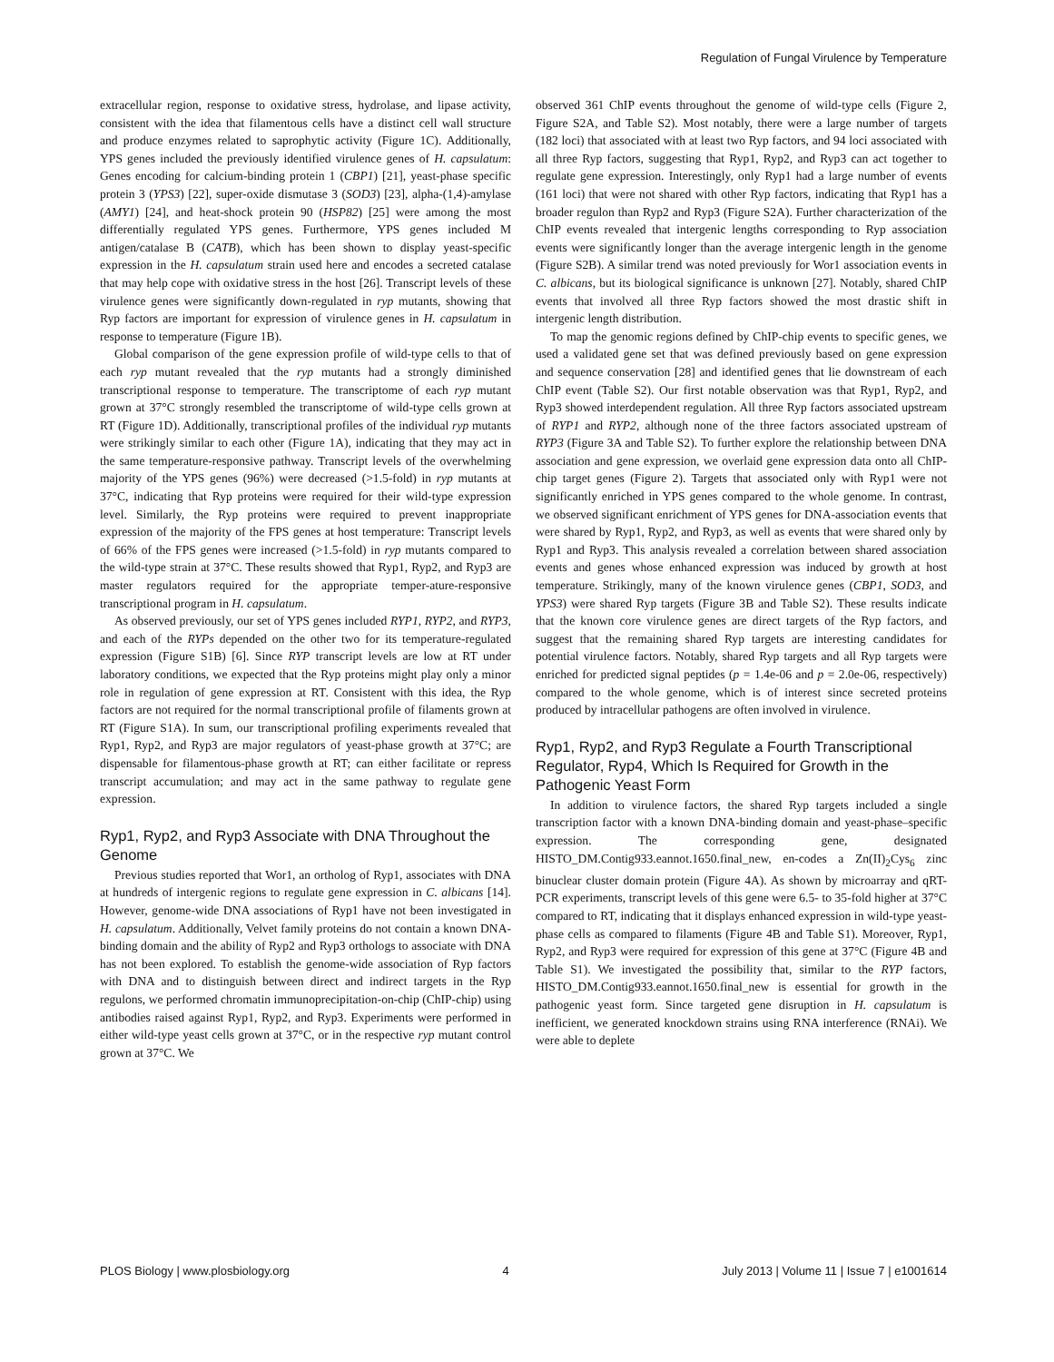Regulation of Fungal Virulence by Temperature
extracellular region, response to oxidative stress, hydrolase, and lipase activity, consistent with the idea that filamentous cells have a distinct cell wall structure and produce enzymes related to saprophytic activity (Figure 1C). Additionally, YPS genes included the previously identified virulence genes of H. capsulatum: Genes encoding for calcium-binding protein 1 (CBP1) [21], yeast-phase specific protein 3 (YPS3) [22], super-oxide dismutase 3 (SOD3) [23], alpha-(1,4)-amylase (AMY1) [24], and heat-shock protein 90 (HSP82) [25] were among the most differentially regulated YPS genes. Furthermore, YPS genes included M antigen/catalase B (CATB), which has been shown to display yeast-specific expression in the H. capsulatum strain used here and encodes a secreted catalase that may help cope with oxidative stress in the host [26]. Transcript levels of these virulence genes were significantly down-regulated in ryp mutants, showing that Ryp factors are important for expression of virulence genes in H. capsulatum in response to temperature (Figure 1B).
Global comparison of the gene expression profile of wild-type cells to that of each ryp mutant revealed that the ryp mutants had a strongly diminished transcriptional response to temperature. The transcriptome of each ryp mutant grown at 37°C strongly resembled the transcriptome of wild-type cells grown at RT (Figure 1D). Additionally, transcriptional profiles of the individual ryp mutants were strikingly similar to each other (Figure 1A), indicating that they may act in the same temperature-responsive pathway. Transcript levels of the overwhelming majority of the YPS genes (96%) were decreased (>1.5-fold) in ryp mutants at 37°C, indicating that Ryp proteins were required for their wild-type expression level. Similarly, the Ryp proteins were required to prevent inappropriate expression of the majority of the FPS genes at host temperature: Transcript levels of 66% of the FPS genes were increased (>1.5-fold) in ryp mutants compared to the wild-type strain at 37°C. These results showed that Ryp1, Ryp2, and Ryp3 are master regulators required for the appropriate temper-ature-responsive transcriptional program in H. capsulatum.
As observed previously, our set of YPS genes included RYP1, RYP2, and RYP3, and each of the RYPs depended on the other two for its temperature-regulated expression (Figure S1B) [6]. Since RYP transcript levels are low at RT under laboratory conditions, we expected that the Ryp proteins might play only a minor role in regulation of gene expression at RT. Consistent with this idea, the Ryp factors are not required for the normal transcriptional profile of filaments grown at RT (Figure S1A). In sum, our transcriptional profiling experiments revealed that Ryp1, Ryp2, and Ryp3 are major regulators of yeast-phase growth at 37°C; are dispensable for filamentous-phase growth at RT; can either facilitate or repress transcript accumulation; and may act in the same pathway to regulate gene expression.
Ryp1, Ryp2, and Ryp3 Associate with DNA Throughout the Genome
Previous studies reported that Wor1, an ortholog of Ryp1, associates with DNA at hundreds of intergenic regions to regulate gene expression in C. albicans [14]. However, genome-wide DNA associations of Ryp1 have not been investigated in H. capsulatum. Additionally, Velvet family proteins do not contain a known DNA-binding domain and the ability of Ryp2 and Ryp3 orthologs to associate with DNA has not been explored. To establish the genome-wide association of Ryp factors with DNA and to distinguish between direct and indirect targets in the Ryp regulons, we performed chromatin immunoprecipitation-on-chip (ChIP-chip) using antibodies raised against Ryp1, Ryp2, and Ryp3. Experiments were performed in either wild-type yeast cells grown at 37°C, or in the respective ryp mutant control grown at 37°C. We
observed 361 ChIP events throughout the genome of wild-type cells (Figure 2, Figure S2A, and Table S2). Most notably, there were a large number of targets (182 loci) that associated with at least two Ryp factors, and 94 loci associated with all three Ryp factors, suggesting that Ryp1, Ryp2, and Ryp3 can act together to regulate gene expression. Interestingly, only Ryp1 had a large number of events (161 loci) that were not shared with other Ryp factors, indicating that Ryp1 has a broader regulon than Ryp2 and Ryp3 (Figure S2A). Further characterization of the ChIP events revealed that intergenic lengths corresponding to Ryp association events were significantly longer than the average intergenic length in the genome (Figure S2B). A similar trend was noted previously for Wor1 association events in C. albicans, but its biological significance is unknown [27]. Notably, shared ChIP events that involved all three Ryp factors showed the most drastic shift in intergenic length distribution.
To map the genomic regions defined by ChIP-chip events to specific genes, we used a validated gene set that was defined previously based on gene expression and sequence conservation [28] and identified genes that lie downstream of each ChIP event (Table S2). Our first notable observation was that Ryp1, Ryp2, and Ryp3 showed interdependent regulation. All three Ryp factors associated upstream of RYP1 and RYP2, although none of the three factors associated upstream of RYP3 (Figure 3A and Table S2). To further explore the relationship between DNA association and gene expression, we overlaid gene expression data onto all ChIP-chip target genes (Figure 2). Targets that associated only with Ryp1 were not significantly enriched in YPS genes compared to the whole genome. In contrast, we observed significant enrichment of YPS genes for DNA-association events that were shared by Ryp1, Ryp2, and Ryp3, as well as events that were shared only by Ryp1 and Ryp3. This analysis revealed a correlation between shared association events and genes whose enhanced expression was induced by growth at host temperature. Strikingly, many of the known virulence genes (CBP1, SOD3, and YPS3) were shared Ryp targets (Figure 3B and Table S2). These results indicate that the known core virulence genes are direct targets of the Ryp factors, and suggest that the remaining shared Ryp targets are interesting candidates for potential virulence factors. Notably, shared Ryp targets and all Ryp targets were enriched for predicted signal peptides (p = 1.4e-06 and p = 2.0e-06, respectively) compared to the whole genome, which is of interest since secreted proteins produced by intracellular pathogens are often involved in virulence.
Ryp1, Ryp2, and Ryp3 Regulate a Fourth Transcriptional Regulator, Ryp4, Which Is Required for Growth in the Pathogenic Yeast Form
In addition to virulence factors, the shared Ryp targets included a single transcription factor with a known DNA-binding domain and yeast-phase–specific expression. The corresponding gene, designated HISTO_DM.Contig933.eannot.1650.final_new, en-codes a Zn(II)<sub>2</sub>Cys<sub>6</sub> zinc binuclear cluster domain protein (Figure 4A). As shown by microarray and qRT-PCR experiments, transcript levels of this gene were 6.5- to 35-fold higher at 37°C compared to RT, indicating that it displays enhanced expression in wild-type yeast-phase cells as compared to filaments (Figure 4B and Table S1). Moreover, Ryp1, Ryp2, and Ryp3 were required for expression of this gene at 37°C (Figure 4B and Table S1). We investigated the possibility that, similar to the RYP factors, HISTO_DM.Contig933.eannot.1650.final_new is essential for growth in the pathogenic yeast form. Since targeted gene disruption in H. capsulatum is inefficient, we generated knockdown strains using RNA interference (RNAi). We were able to deplete
PLOS Biology | www.plosbiology.org 4 July 2013 | Volume 11 | Issue 7 | e1001614